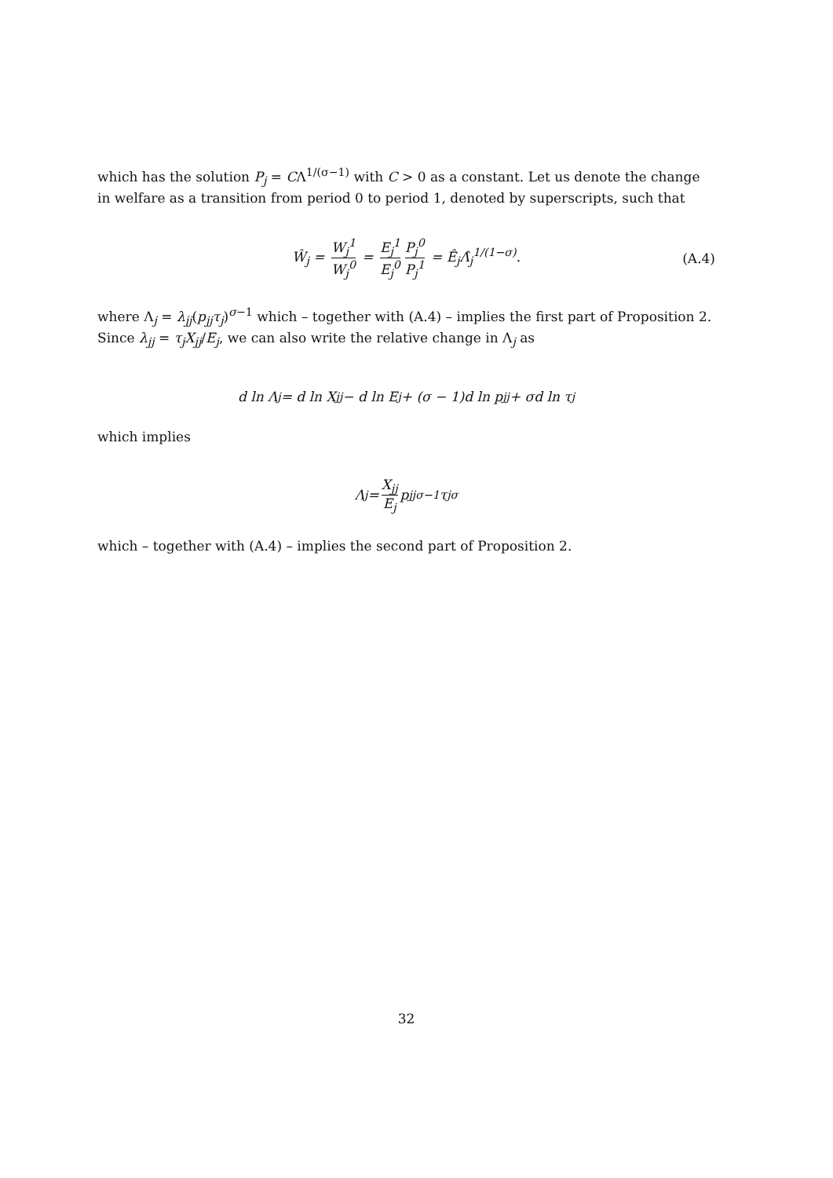which has the solution P<sub>j</sub> = CΛ<sup>1/(σ−1)</sup> with C > 0 as a constant. Let us denote the change in welfare as a transition from period 0 to period 1, denoted by superscripts, such that
Ŵ<sub>j</sub> = W<sub>j</sub><sup>1</sup> W<sub>j</sub><sup>0</sup> = E<sub>j</sub><sup>1</sup> E<sub>j</sub><sup>0</sup> P<sub>j</sub><sup>0</sup> P<sub>j</sub><sup>1</sup> = Ê<sub>j</sub>Λ̂<sub>j</sub><sup>1/(1−σ)</sup>. (A.4)
where Λ<sub>j</sub> = λ<sub>jj</sub>(p<sub>jj</sub>τ<sub>j</sub>)<sup>σ−1</sup> which – together with (A.4) – implies the first part of Proposition 2. Since λ<sub>jj</sub> = τ<sub>j</sub>X<sub>jj</sub>/E<sub>j</sub>, we can also write the relative change in Λ<sub>j</sub> as
d ln Λ<sub>j</sub> = d ln X<sub>jj</sub> − d ln E<sub>j</sub> + (σ − 1)d ln p<sub>jj</sub> + σd ln τ<sub>j</sub>
which implies
Λ<sub>j</sub> = X<sub>jj</sub> E<sub>j</sub> p<sub>jj</sub><sup>σ−1</sup>τ<sub>j</sub><sup>σ</sup>
which – together with (A.4) – implies the second part of Proposition 2.
32